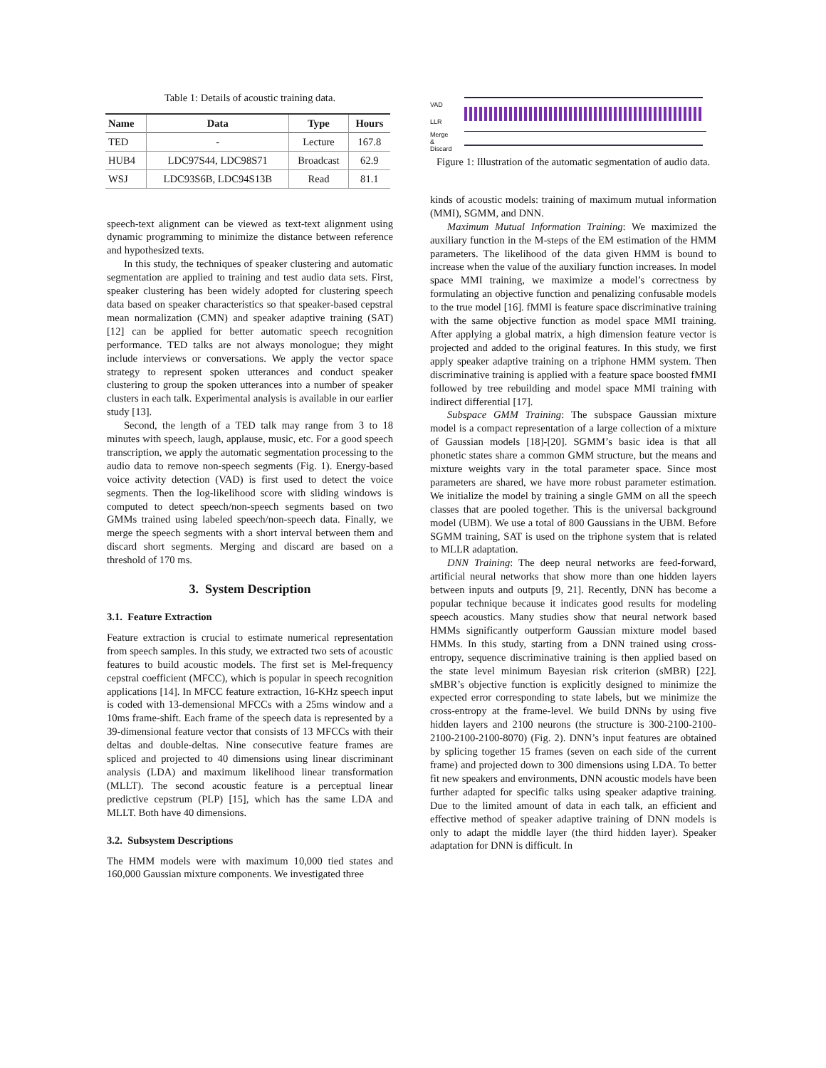Table 1: Details of acoustic training data.
| Name | Data | Type | Hours |
| --- | --- | --- | --- |
| TED | - | Lecture | 167.8 |
| HUB4 | LDC97S44, LDC98S71 | Broadcast | 62.9 |
| WSJ | LDC93S6B, LDC94S13B | Read | 81.1 |
speech-text alignment can be viewed as text-text alignment using dynamic programming to minimize the distance between reference and hypothesized texts.
In this study, the techniques of speaker clustering and automatic segmentation are applied to training and test audio data sets. First, speaker clustering has been widely adopted for clustering speech data based on speaker characteristics so that speaker-based cepstral mean normalization (CMN) and speaker adaptive training (SAT) [12] can be applied for better automatic speech recognition performance. TED talks are not always monologue; they might include interviews or conversations. We apply the vector space strategy to represent spoken utterances and conduct speaker clustering to group the spoken utterances into a number of speaker clusters in each talk. Experimental analysis is available in our earlier study [13].
Second, the length of a TED talk may range from 3 to 18 minutes with speech, laugh, applause, music, etc. For a good speech transcription, we apply the automatic segmentation processing to the audio data to remove non-speech segments (Fig. 1). Energy-based voice activity detection (VAD) is first used to detect the voice segments. Then the log-likelihood score with sliding windows is computed to detect speech/non-speech segments based on two GMMs trained using labeled speech/non-speech data. Finally, we merge the speech segments with a short interval between them and discard short segments. Merging and discard are based on a threshold of 170 ms.
3. System Description
3.1. Feature Extraction
Feature extraction is crucial to estimate numerical representation from speech samples. In this study, we extracted two sets of acoustic features to build acoustic models. The first set is Mel-frequency cepstral coefficient (MFCC), which is popular in speech recognition applications [14]. In MFCC feature extraction, 16-KHz speech input is coded with 13-demensional MFCCs with a 25ms window and a 10ms frame-shift. Each frame of the speech data is represented by a 39-dimensional feature vector that consists of 13 MFCCs with their deltas and double-deltas. Nine consecutive feature frames are spliced and projected to 40 dimensions using linear discriminant analysis (LDA) and maximum likelihood linear transformation (MLLT). The second acoustic feature is a perceptual linear predictive cepstrum (PLP) [15], which has the same LDA and MLLT. Both have 40 dimensions.
3.2. Subsystem Descriptions
The HMM models were with maximum 10,000 tied states and 160,000 Gaussian mixture components. We investigated three
VAD
LLR
Merge
&
Discard
Figure 1: Illustration of the automatic segmentation of audio data.
kinds of acoustic models: training of maximum mutual information (MMI), SGMM, and DNN.
Maximum Mutual Information Training: We maximized the auxiliary function in the M-steps of the EM estimation of the HMM parameters. The likelihood of the data given HMM is bound to increase when the value of the auxiliary function increases. In model space MMI training, we maximize a model’s correctness by formulating an objective function and penalizing confusable models to the true model [16]. fMMI is feature space discriminative training with the same objective function as model space MMI training. After applying a global matrix, a high dimension feature vector is projected and added to the original features. In this study, we first apply speaker adaptive training on a triphone HMM system. Then discriminative training is applied with a feature space boosted fMMI followed by tree rebuilding and model space MMI training with indirect differential [17].
Subspace GMM Training: The subspace Gaussian mixture model is a compact representation of a large collection of a mixture of Gaussian models [18]-[20]. SGMM’s basic idea is that all phonetic states share a common GMM structure, but the means and mixture weights vary in the total parameter space. Since most parameters are shared, we have more robust parameter estimation. We initialize the model by training a single GMM on all the speech classes that are pooled together. This is the universal background model (UBM). We use a total of 800 Gaussians in the UBM. Before SGMM training, SAT is used on the triphone system that is related to MLLR adaptation.
DNN Training: The deep neural networks are feed-forward, artificial neural networks that show more than one hidden layers between inputs and outputs [9, 21]. Recently, DNN has become a popular technique because it indicates good results for modeling speech acoustics. Many studies show that neural network based HMMs significantly outperform Gaussian mixture model based HMMs. In this study, starting from a DNN trained using cross-entropy, sequence discriminative training is then applied based on the state level minimum Bayesian risk criterion (sMBR) [22]. sMBR’s objective function is explicitly designed to minimize the expected error corresponding to state labels, but we minimize the cross-entropy at the frame-level. We build DNNs by using five hidden layers and 2100 neurons (the structure is 300-2100-2100-2100-2100-2100-8070) (Fig. 2). DNN’s input features are obtained by splicing together 15 frames (seven on each side of the current frame) and projected down to 300 dimensions using LDA. To better fit new speakers and environments, DNN acoustic models have been further adapted for specific talks using speaker adaptive training. Due to the limited amount of data in each talk, an efficient and effective method of speaker adaptive training of DNN models is only to adapt the middle layer (the third hidden layer). Speaker adaptation for DNN is difficult. In